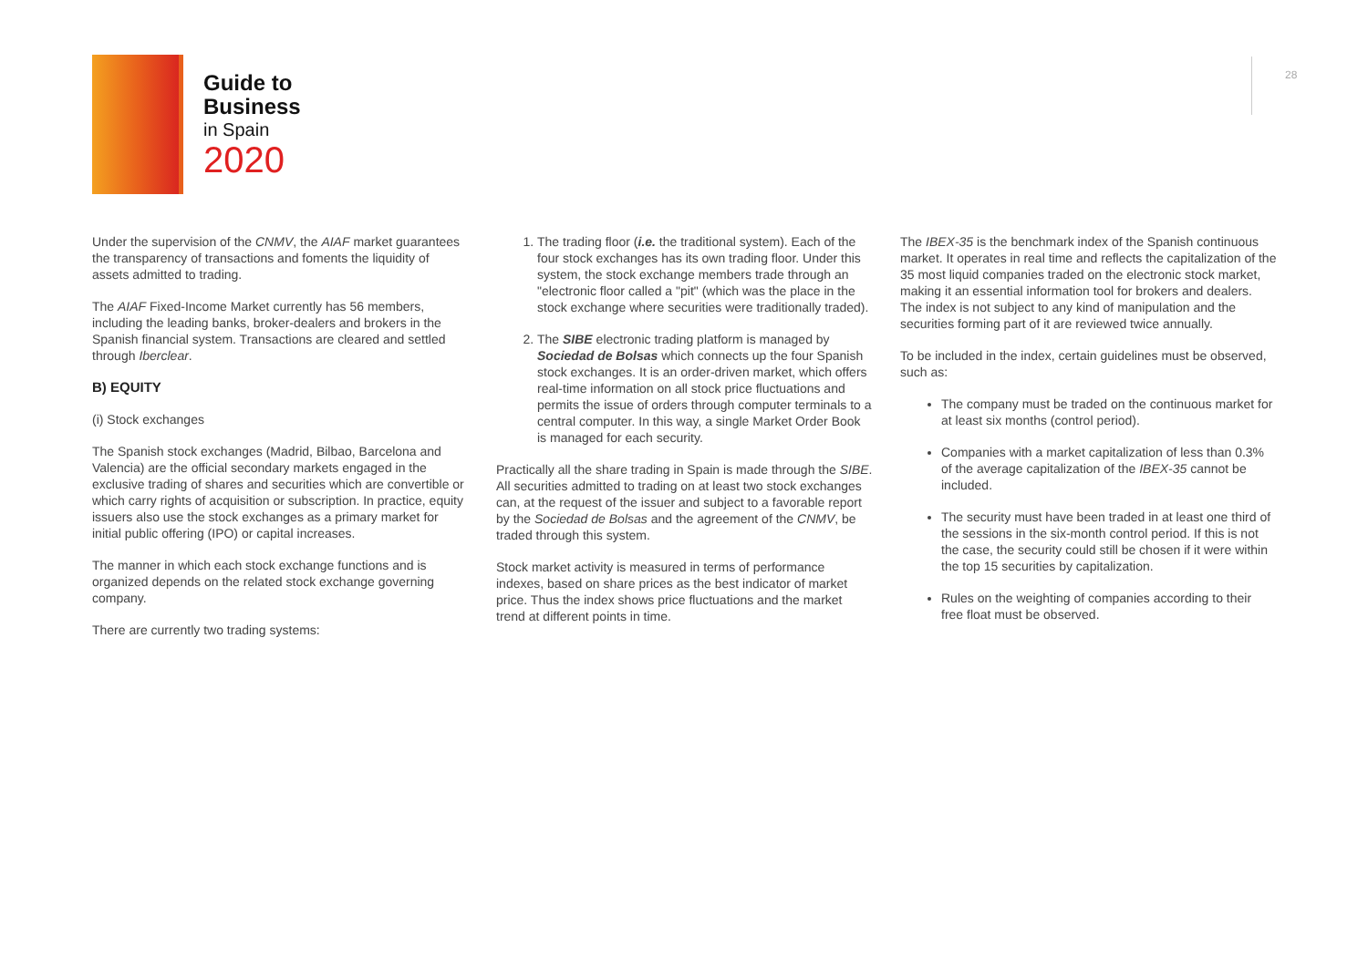Guide to
Business
in Spain
2020
28
Under the supervision of the CNMV, the AIAF market guarantees the transparency of transactions and foments the liquidity of assets admitted to trading.
The AIAF Fixed-Income Market currently has 56 members, including the leading banks, broker-dealers and brokers in the Spanish financial system. Transactions are cleared and settled through Iberclear.
B) EQUITY
(i) Stock exchanges
The Spanish stock exchanges (Madrid, Bilbao, Barcelona and Valencia) are the official secondary markets engaged in the exclusive trading of shares and securities which are convertible or which carry rights of acquisition or subscription. In practice, equity issuers also use the stock exchanges as a primary market for initial public offering (IPO) or capital increases.
The manner in which each stock exchange functions and is organized depends on the related stock exchange governing company.
There are currently two trading systems:
1. The trading floor (i.e. the traditional system). Each of the four stock exchanges has its own trading floor. Under this system, the stock exchange members trade through an "electronic floor called a "pit" (which was the place in the stock exchange where securities were traditionally traded).
2. The SIBE electronic trading platform is managed by Sociedad de Bolsas which connects up the four Spanish stock exchanges. It is an order-driven market, which offers real-time information on all stock price fluctuations and permits the issue of orders through computer terminals to a central computer. In this way, a single Market Order Book is managed for each security.
Practically all the share trading in Spain is made through the SIBE. All securities admitted to trading on at least two stock exchanges can, at the request of the issuer and subject to a favorable report by the Sociedad de Bolsas and the agreement of the CNMV, be traded through this system.
Stock market activity is measured in terms of performance indexes, based on share prices as the best indicator of market price. Thus the index shows price fluctuations and the market trend at different points in time.
The IBEX-35 is the benchmark index of the Spanish continuous market. It operates in real time and reflects the capitalization of the 35 most liquid companies traded on the electronic stock market, making it an essential information tool for brokers and dealers. The index is not subject to any kind of manipulation and the securities forming part of it are reviewed twice annually.
To be included in the index, certain guidelines must be observed, such as:
The company must be traded on the continuous market for at least six months (control period).
Companies with a market capitalization of less than 0.3% of the average capitalization of the IBEX-35 cannot be included.
The security must have been traded in at least one third of the sessions in the six-month control period. If this is not the case, the security could still be chosen if it were within the top 15 securities by capitalization.
Rules on the weighting of companies according to their free float must be observed.